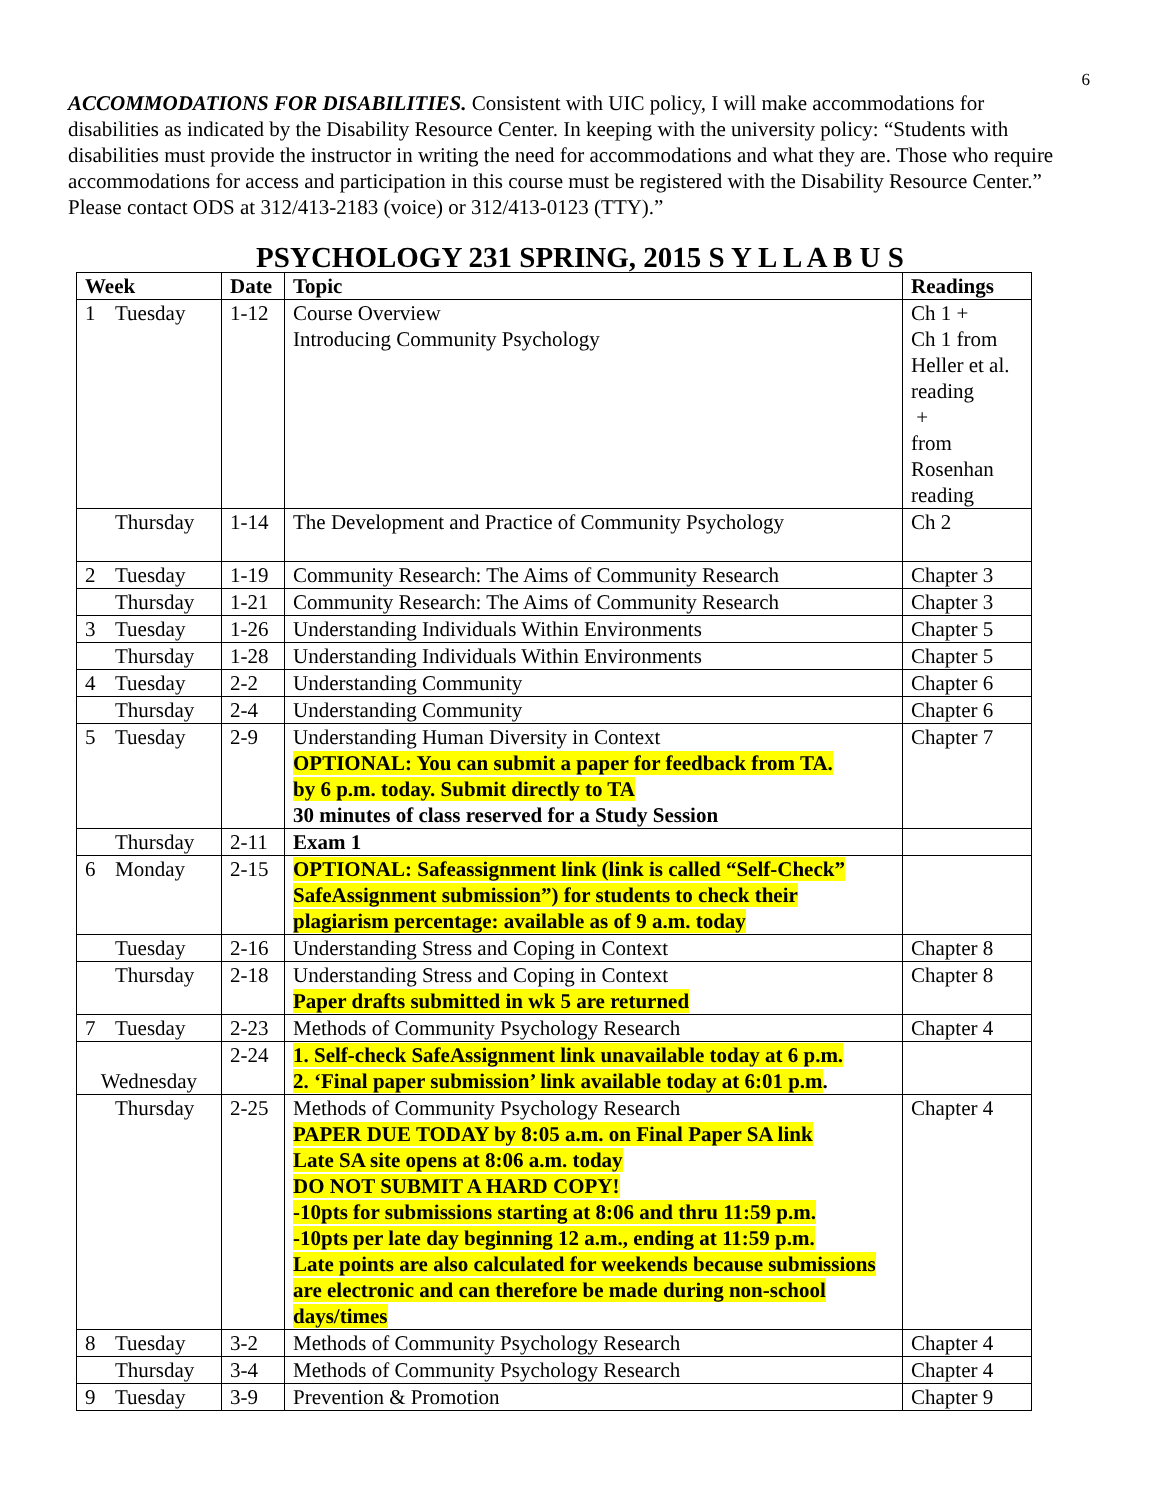6
ACCOMMODATIONS FOR DISABILITIES. Consistent with UIC policy, I will make accommodations for disabilities as indicated by the Disability Resource Center. In keeping with the university policy: “Students with disabilities must provide the instructor in writing the need for accommodations and what they are. Those who require accommodations for access and participation in this course must be registered with the Disability Resource Center.” Please contact ODS at 312/413-2183 (voice) or 312/413-0123 (TTY).”
PSYCHOLOGY 231 SPRING, 2015 S Y L L A B U S
| Week | Date | Topic | Readings |
| --- | --- | --- | --- |
| 1 Tuesday | 1-12 | Course Overview Introducing Community Psychology | Ch 1 + Ch 1 from Heller et al. reading + from Rosenhan reading |
| Thursday | 1-14 | The Development and Practice of Community Psychology | Ch 2 |
| 2 Tuesday | 1-19 | Community Research: The Aims of Community Research | Chapter 3 |
| Thursday | 1-21 | Community Research: The Aims of Community Research | Chapter 3 |
| 3 Tuesday | 1-26 | Understanding Individuals Within Environments | Chapter 5 |
| Thursday | 1-28 | Understanding Individuals Within Environments | Chapter 5 |
| 4 Tuesday | 2-2 | Understanding Community | Chapter 6 |
| Thursday | 2-4 | Understanding Community | Chapter 6 |
| 5 Tuesday | 2-9 | Understanding Human Diversity in Context OPTIONAL: You can submit a paper for feedback from TA. by 6 p.m. today. Submit directly to TA 30 minutes of class reserved for a Study Session | Chapter 7 |
| Thursday | 2-11 | Exam 1 | |
| 6 Monday | 2-15 | OPTIONAL: Safeassignment link (link is called “Self-Check” SafeAssignment submission”) for students to check their plagiarism percentage: available as of 9 a.m. today | |
| Tuesday | 2-16 | Understanding Stress and Coping in Context | Chapter 8 |
| Thursday | 2-18 | Understanding Stress and Coping in Context Paper drafts submitted in wk 5 are returned | Chapter 8 |
| 7 Tuesday | 2-23 | Methods of Community Psychology Research | Chapter 4 |
| Wednesday | 2-24 | 1. Self-check SafeAssignment link unavailable today at 6 p.m. 2. ‘Final paper submission’ link available today at 6:01 p.m . | |
| Thursday | 2-25 | Methods of Community Psychology Research PAPER DUE TODAY by 8:05 a.m. on Final Paper SA link Late SA site opens at 8:06 a.m. today DO NOT SUBMIT A HARD COPY! -10pts for submissions starting at 8:06 and thru 11:59 p.m. -10pts per late day beginning 12 a.m., ending at 11:59 p.m. Late points are also calculated for weekends because submissions are electronic and can therefore be made during non-school days/times | Chapter 4 |
| 8 Tuesday | 3-2 | Methods of Community Psychology Research | Chapter 4 |
| Thursday | 3-4 | Methods of Community Psychology Research | Chapter 4 |
| 9 Tuesday | 3-9 | Prevention & Promotion | Chapter 9 |